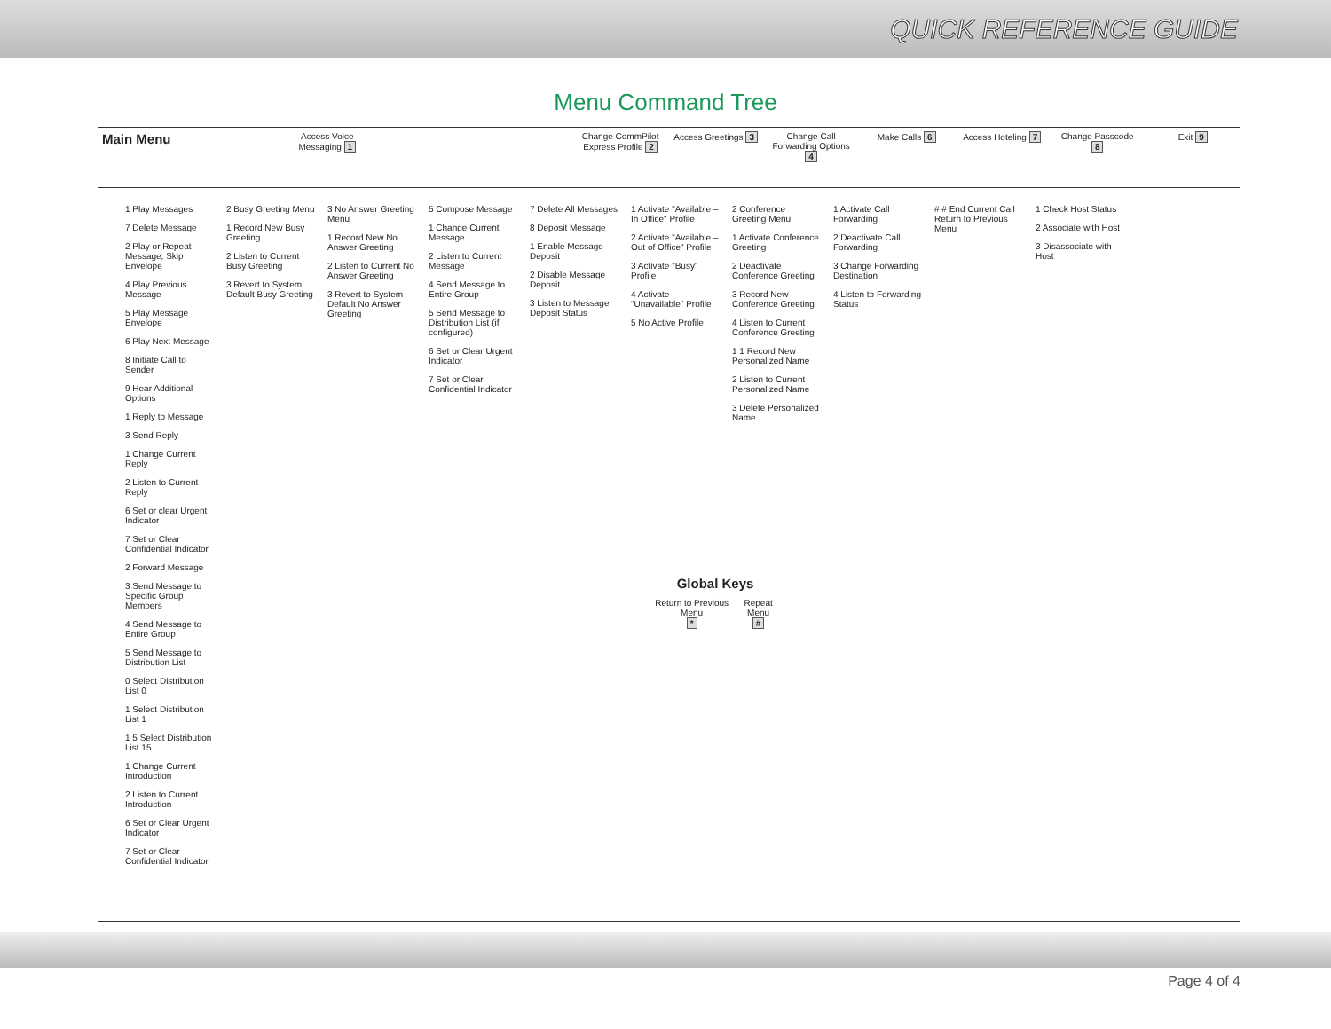QUICK REFERENCE GUIDE
Menu Command Tree
Main Menu
Access Voice Messaging 1
Change CommPilot Express Profile 2
Access Greetings 3 Change Call Forwarding Options 4
Make Calls 6 Access Hoteling 7 Change Passcode 8 Exit 9
1 Play Messages
7 Delete Message
2 Play or Repeat Message; Skip Envelope
4 Play Previous Message
5 Play Message Envelope
6 Play Next Message
8 Initiate Call to Sender
9 Hear Additional Options
1 Reply to Message
3 Send Reply
1 Change Current Reply
2 Listen to Current Reply
6 Set or clear Urgent Indicator
7 Set or Clear Confidential Indicator
2 Forward Message
3 Send Message to Specific Group Members
4 Send Message to Entire Group
5 Send Message to Distribution List
0 Select Distribution List 0
1 Select Distribution List 1
1 5 Select Distribution List 15
1 Change Current Introduction
2 Listen to Current Introduction
6 Set or Clear Urgent Indicator
7 Set or Clear Confidential Indicator
2 Busy Greeting Menu
1 Record New Busy Greeting
2 Listen to Current Busy Greeting
3 Revert to System Default Busy Greeting
3 No Answer Greeting Menu
1 Record New No Answer Greeting
2 Listen to Current No Answer Greeting
3 Revert to System Default No Answer Greeting
5 Compose Message
1 Change Current Message
2 Listen to Current Message
4 Send Message to Entire Group
5 Send Message to Distribution List (if configured)
6 Set or Clear Urgent Indicator
7 Set or Clear Confidential Indicator
7 Delete All Messages
8 Deposit Message
1 Enable Message Deposit
2 Disable Message Deposit
3 Listen to Message Deposit Status
1 Activate "Available – In Office" Profile
2 Activate "Available – Out of Office" Profile
3 Activate "Busy" Profile
4 Activate "Unavailable" Profile
5 No Active Profile
2 Conference Greeting Menu
1 Activate Conference Greeting
2 Deactivate Conference Greeting
3 Record New Conference Greeting
4 Listen to Current Conference Greeting
1 1 Record New Personalized Name
2 Listen to Current Personalized Name
3 Delete Personalized Name
1 Activate Call Forwarding
2 Deactivate Call Forwarding
3 Change Forwarding Destination
4 Listen to Forwarding Status
# # End Current Call Return to Previous Menu
1 Check Host Status
2 Associate with Host
3 Disassociate with Host
Global Keys
Return to Previous Menu
* Repeat Menu
#
Page 4 of 4